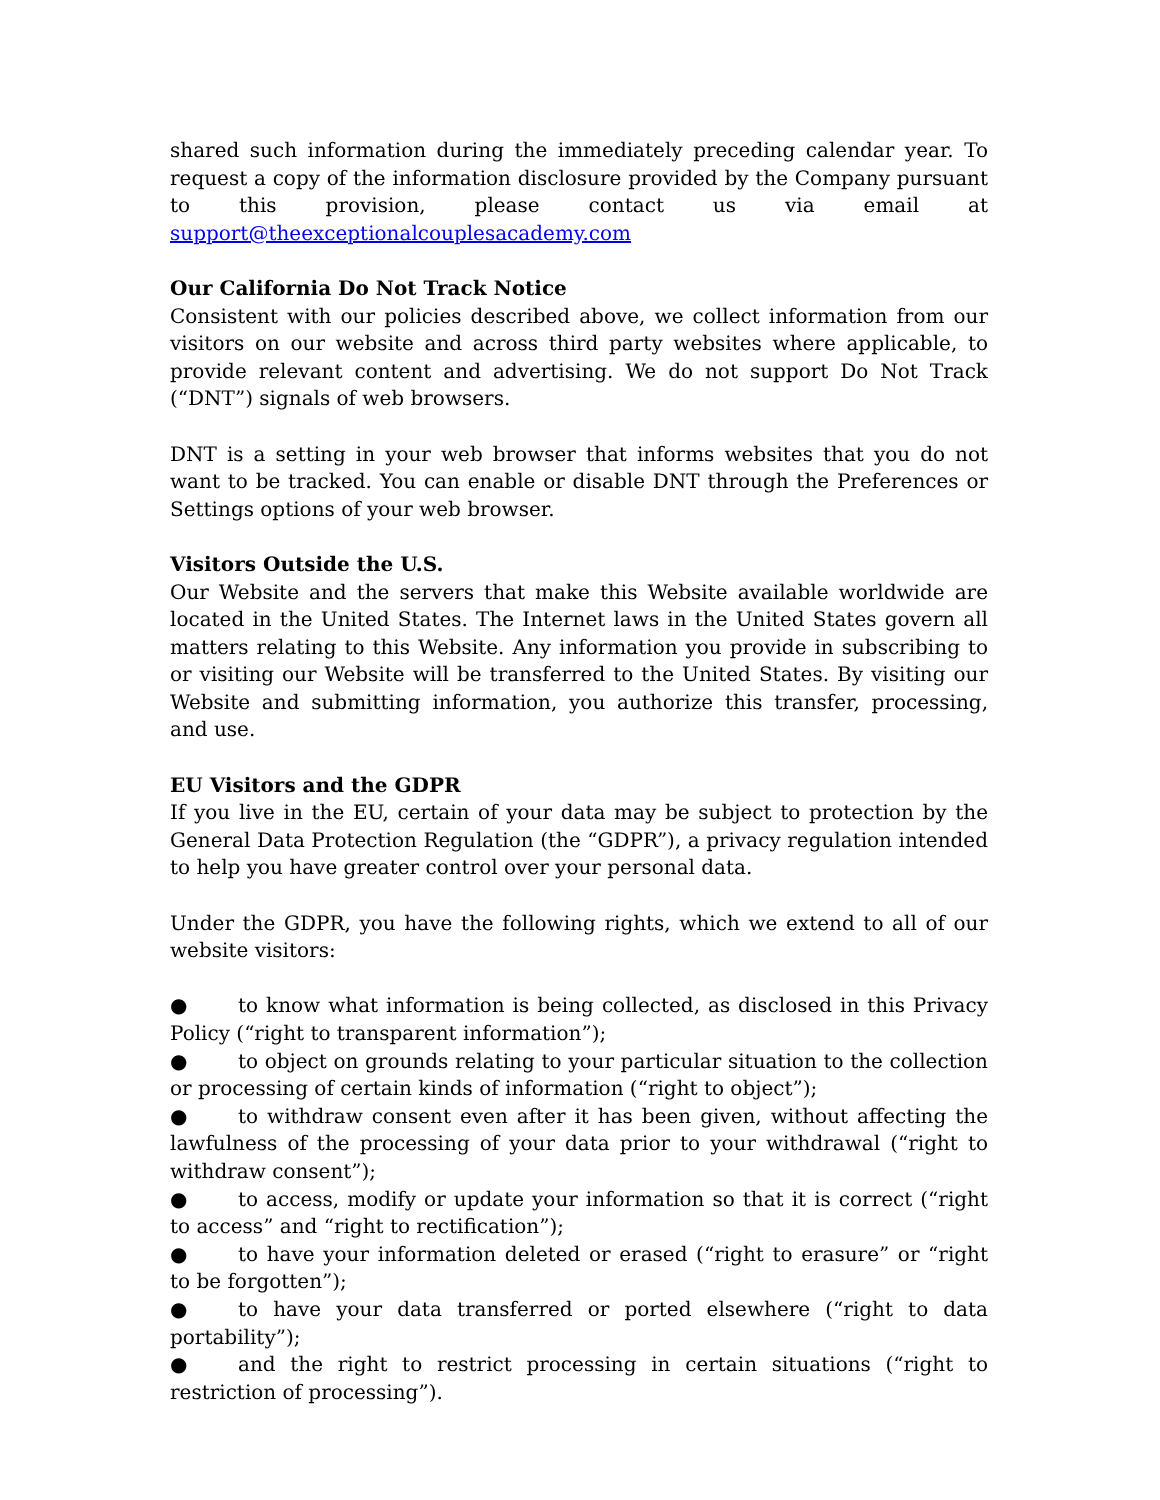shared such information during the immediately preceding calendar year. To request a copy of the information disclosure provided by the Company pursuant to this provision, please contact us via email at support@theexceptionalcouplesacademy.com
Our California Do Not Track Notice
Consistent with our policies described above, we collect information from our visitors on our website and across third party websites where applicable, to provide relevant content and advertising. We do not support Do Not Track (“DNT”) signals of web browsers.
DNT is a setting in your web browser that informs websites that you do not want to be tracked. You can enable or disable DNT through the Preferences or Settings options of your web browser.
Visitors Outside the U.S.
Our Website and the servers that make this Website available worldwide are located in the United States. The Internet laws in the United States govern all matters relating to this Website. Any information you provide in subscribing to or visiting our Website will be transferred to the United States. By visiting our Website and submitting information, you authorize this transfer, processing, and use.
EU Visitors and the GDPR
If you live in the EU, certain of your data may be subject to protection by the General Data Protection Regulation (the “GDPR”), a privacy regulation intended to help you have greater control over your personal data.
Under the GDPR, you have the following rights, which we extend to all of our website visitors:
● to know what information is being collected, as disclosed in this Privacy Policy (“right to transparent information”);
● to object on grounds relating to your particular situation to the collection or processing of certain kinds of information (“right to object”);
● to withdraw consent even after it has been given, without affecting the lawfulness of the processing of your data prior to your withdrawal (“right to withdraw consent”);
● to access, modify or update your information so that it is correct (“right to access” and “right to rectification”);
● to have your information deleted or erased (“right to erasure” or “right to be forgotten”);
● to have your data transferred or ported elsewhere (“right to data portability”);
● and the right to restrict processing in certain situations (“right to restriction of processing”).